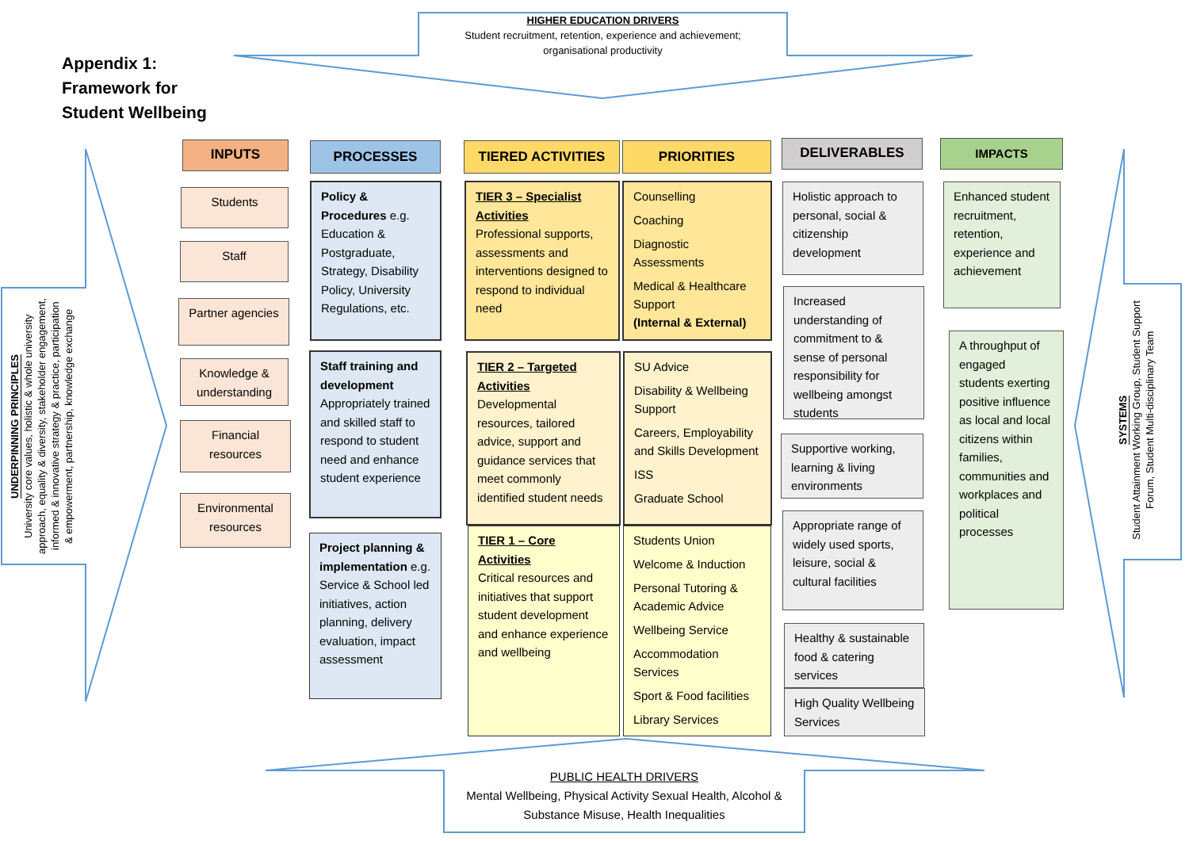HIGHER EDUCATION DRIVERS
Student recruitment, retention, experience and achievement;
organisational productivity
Appendix 1:
Framework for
Student Wellbeing
UNDERPINNING PRINCIPLES
University core values, holistic & whole university approach, equality & diversity, stakeholder engagement, informed & innovative strategy & practice, participation & empowerment, partnership, knowledge exchange
INPUTS PROCESSES TIERED ACTIVITIES PRIORITIES DELIVERABLES IMPACTS
Students
Staff
Partner agencies
Knowledge & understanding
Financial resources
Environmental resources
Policy & Procedures e.g. Education & Postgraduate, Strategy, Disability Policy, University Regulations, etc.
Staff training and development Appropriately trained and skilled staff to respond to student need and enhance student experience
Project planning & implementation e.g. Service & School led initiatives, action planning, delivery evaluation, impact assessment
TIER 3 – Specialist Activities
Professional supports, assessments and interventions designed to respond to individual need
TIER 2 – Targeted Activities
Developmental resources, tailored advice, support and guidance services that meet commonly identified student needs
TIER 1 – Core Activities
Critical resources and initiatives that support student development and enhance experience and wellbeing
Counselling
Coaching
Diagnostic Assessments
Medical & Healthcare Support
(Internal & External)
SU Advice
Disability & Wellbeing Support
Careers, Employability and Skills Development
ISS
Graduate School
Students Union
Welcome & Induction
Personal Tutoring & Academic Advice
Wellbeing Service
Accommodation Services
Sport & Food facilities
Library Services
Holistic approach to personal, social & citizenship development
Increased understanding of commitment to & sense of personal responsibility for wellbeing amongst students
Supportive working, learning & living environments
Appropriate range of widely used sports, leisure, social & cultural facilities
Healthy & sustainable food & catering services
High Quality Wellbeing Services
Enhanced student recruitment, retention, experience and achievement
A throughput of engaged students exerting positive influence as local and local citizens within families, communities and workplaces and political processes
SYSTEMS
Student Attainment Working Group, Student Support Forum, Student Multi-disciplinary Team
PUBLIC HEALTH DRIVERS
Mental Wellbeing, Physical Activity Sexual Health, Alcohol & Substance Misuse, Health Inequalities